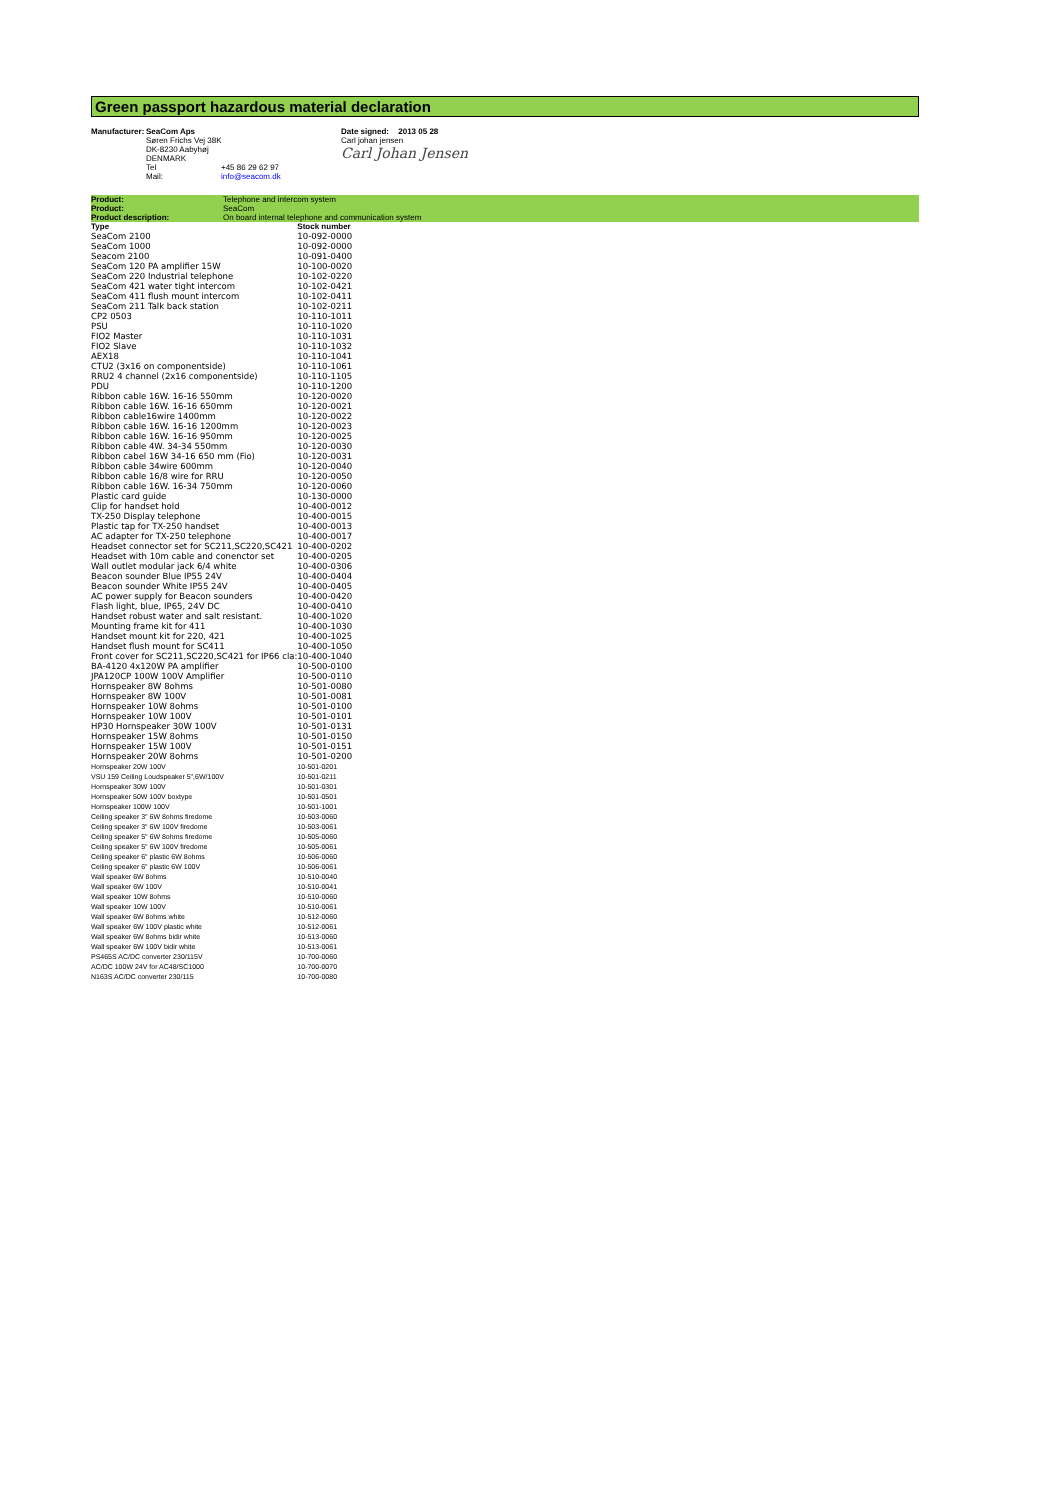Green passport hazardous material declaration
Manufacturer: SeaCom Aps
Søren Frichs Vej 38K
DK-8230 Aabyhøj
DENMARK
Tel +45 86 29 62 97
Mail: info@seacom.dk
Date signed: 2013 05 28
Carl johan jensen
Carl Johan Jensen
| Product: | Telephone and intercom system |
| Product: | SeaCom |
| Product description: | On board internal telephone and communication system |
| Type | Stock number |
| SeaCom 2100 | 10-092-0000 |
| SeaCom 1000 | 10-092-0000 |
| Seacom 2100 | 10-091-0400 |
| SeaCom 120 PA amplifier 15W | 10-100-0020 |
| SeaCom 220 Industrial telephone | 10-102-0220 |
| SeaCom 421 water tight intercom | 10-102-0421 |
| SeaCom 411 flush mount intercom | 10-102-0411 |
| SeaCom 211 Talk back station | 10-102-0211 |
| CP2 0503 | 10-110-1011 |
| PSU | 10-110-1020 |
| FIO2 Master | 10-110-1031 |
| FIO2 Slave | 10-110-1032 |
| AEX18 | 10-110-1041 |
| CTU2 (3x16 on componentside) | 10-110-1061 |
| RRU2 4 channel (2x16 componentside) | 10-110-1105 |
| PDU | 10-110-1200 |
| Ribbon cable 16W. 16-16 550mm | 10-120-0020 |
| Ribbon cable 16W. 16-16 650mm | 10-120-0021 |
| Ribbon cable16wire 1400mm | 10-120-0022 |
| Ribbon cable 16W. 16-16 1200mm | 10-120-0023 |
| Ribbon cable 16W. 16-16 950mm | 10-120-0025 |
| Ribbon cable 4W. 34-34 550mm | 10-120-0030 |
| Ribbon cabel 16W 34-16 650 mm (Fio) | 10-120-0031 |
| Ribbon cable 34wire 600mm | 10-120-0040 |
| Ribbon cable 16/8 wire for RRU | 10-120-0050 |
| Ribbon cable 16W. 16-34 750mm | 10-120-0060 |
| Plastic card guide | 10-130-0000 |
| Clip for handset hold | 10-400-0012 |
| TX-250 Display telephone | 10-400-0015 |
| Plastic tap for TX-250 handset | 10-400-0013 |
| AC adapter for TX-250 telephone | 10-400-0017 |
| Headset connector set for SC211,SC220,SC421 | 10-400-0202 |
| Headset with 10m cable and conenctor set | 10-400-0205 |
| Wall outlet modular jack 6/4 white | 10-400-0306 |
| Beacon sounder Blue IP55 24V | 10-400-0404 |
| Beacon sounder White IP55 24V | 10-400-0405 |
| AC power supply for Beacon sounders | 10-400-0420 |
| Flash light, blue, IP65, 24V DC | 10-400-0410 |
| Handset robust water and salt resistant. | 10-400-1020 |
| Mounting frame kit for 411 | 10-400-1030 |
| Handset mount kit for 220, 421 | 10-400-1025 |
| Handset flush mount for SC411 | 10-400-1050 |
| Front cover for SC211,SC220,SC421 for IP66 cla: | 10-400-1040 |
| BA-4120 4x120W PA amplifier | 10-500-0100 |
| JPA120CP 100W 100V Amplifier | 10-500-0110 |
| Hornspeaker 8W 8ohms | 10-501-0080 |
| Hornspeaker 8W 100V | 10-501-0081 |
| Hornspeaker 10W 8ohms | 10-501-0100 |
| Hornspeaker 10W 100V | 10-501-0101 |
| HP30 Hornspeaker 30W 100V | 10-501-0131 |
| Hornspeaker 15W 8ohms | 10-501-0150 |
| Hornspeaker 15W 100V | 10-501-0151 |
| Hornspeaker 20W 8ohms | 10-501-0200 |
| Hornspeaker 20W 100V | 10-501-0201 |
| VSU 159 Ceiling Loudspeaker 5",6W/100V | 10-501-0211 |
| Hornspeaker 30W 100V | 10-501-0301 |
| Hornspeaker 50W 100V boxtype | 10-501-0501 |
| Hornspeaker 100W 100V | 10-501-1001 |
| Ceiling speaker 3" 6W 8ohms firedome | 10-503-0060 |
| Ceiling speaker 3" 6W 100V firedome | 10-503-0061 |
| Ceiling speaker 5" 6W 8ohms firedome | 10-505-0060 |
| Ceiling speaker 5" 6W 100V firedome | 10-505-0061 |
| Ceiling speaker 6" plastic 6W 8ohms | 10-506-0060 |
| Ceiling speaker 6" plastic 6W 100V | 10-506-0061 |
| Wall speaker 6W 8ohms | 10-510-0040 |
| Wall speaker 6W 100V | 10-510-0041 |
| Wall speaker 10W 8ohms | 10-510-0060 |
| Wall speaker 10W 100V | 10-510-0061 |
| Wall speaker 6W 8ohms white | 10-512-0060 |
| Wall speaker 6W 100V plastic white | 10-512-0061 |
| Wall speaker 6W 8ohms bidir white | 10-513-0060 |
| Wall speaker 6W 100V bidir white | 10-513-0061 |
| PS465S AC/DC converter 230/115V | 10-700-0060 |
| AC/DC 100W 24V for AC48/SC1000 | 10-700-0070 |
| N163S AC/DC converter 230/115 | 10-700-0080 |